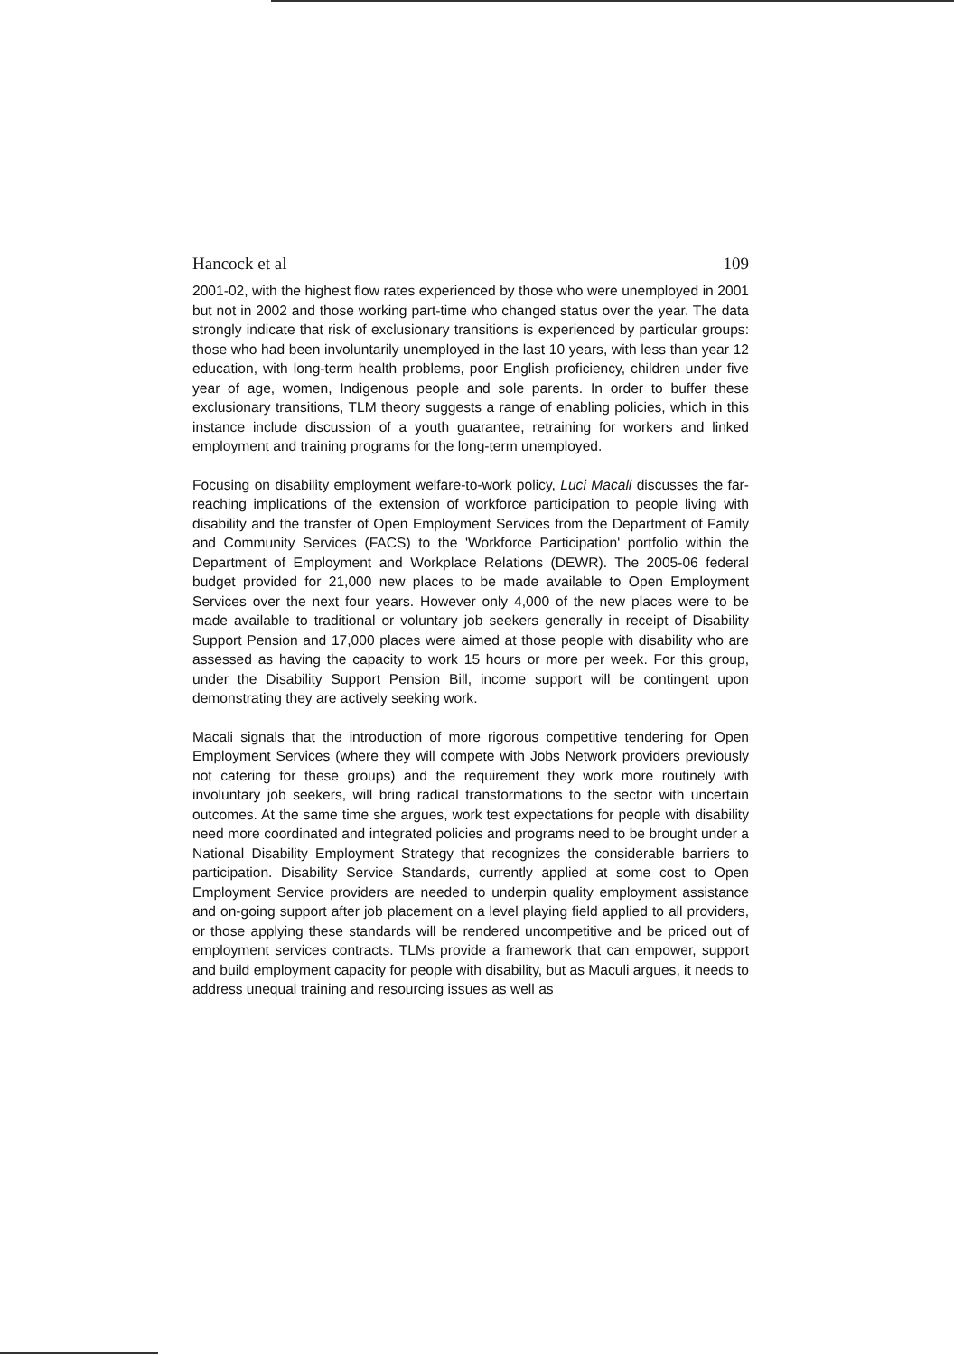Hancock et al 109
2001-02, with the highest flow rates experienced by those who were unemployed in 2001 but not in 2002 and those working part-time who changed status over the year. The data strongly indicate that risk of exclusionary transitions is experienced by particular groups: those who had been involuntarily unemployed in the last 10 years, with less than year 12 education, with long-term health problems, poor English proficiency, children under five year of age, women, Indigenous people and sole parents. In order to buffer these exclusionary transitions, TLM theory suggests a range of enabling policies, which in this instance include discussion of a youth guarantee, retraining for workers and linked employment and training programs for the long-term unemployed.
Focusing on disability employment welfare-to-work policy, Luci Macali discusses the far-reaching implications of the extension of workforce participation to people living with disability and the transfer of Open Employment Services from the Department of Family and Community Services (FACS) to the 'Workforce Participation' portfolio within the Department of Employment and Workplace Relations (DEWR). The 2005-06 federal budget provided for 21,000 new places to be made available to Open Employment Services over the next four years. However only 4,000 of the new places were to be made available to traditional or voluntary job seekers generally in receipt of Disability Support Pension and 17,000 places were aimed at those people with disability who are assessed as having the capacity to work 15 hours or more per week. For this group, under the Disability Support Pension Bill, income support will be contingent upon demonstrating they are actively seeking work.
Macali signals that the introduction of more rigorous competitive tendering for Open Employment Services (where they will compete with Jobs Network providers previously not catering for these groups) and the requirement they work more routinely with involuntary job seekers, will bring radical transformations to the sector with uncertain outcomes. At the same time she argues, work test expectations for people with disability need more coordinated and integrated policies and programs need to be brought under a National Disability Employment Strategy that recognizes the considerable barriers to participation. Disability Service Standards, currently applied at some cost to Open Employment Service providers are needed to underpin quality employment assistance and on-going support after job placement on a level playing field applied to all providers, or those applying these standards will be rendered uncompetitive and be priced out of employment services contracts. TLMs provide a framework that can empower, support and build employment capacity for people with disability, but as Maculi argues, it needs to address unequal training and resourcing issues as well as